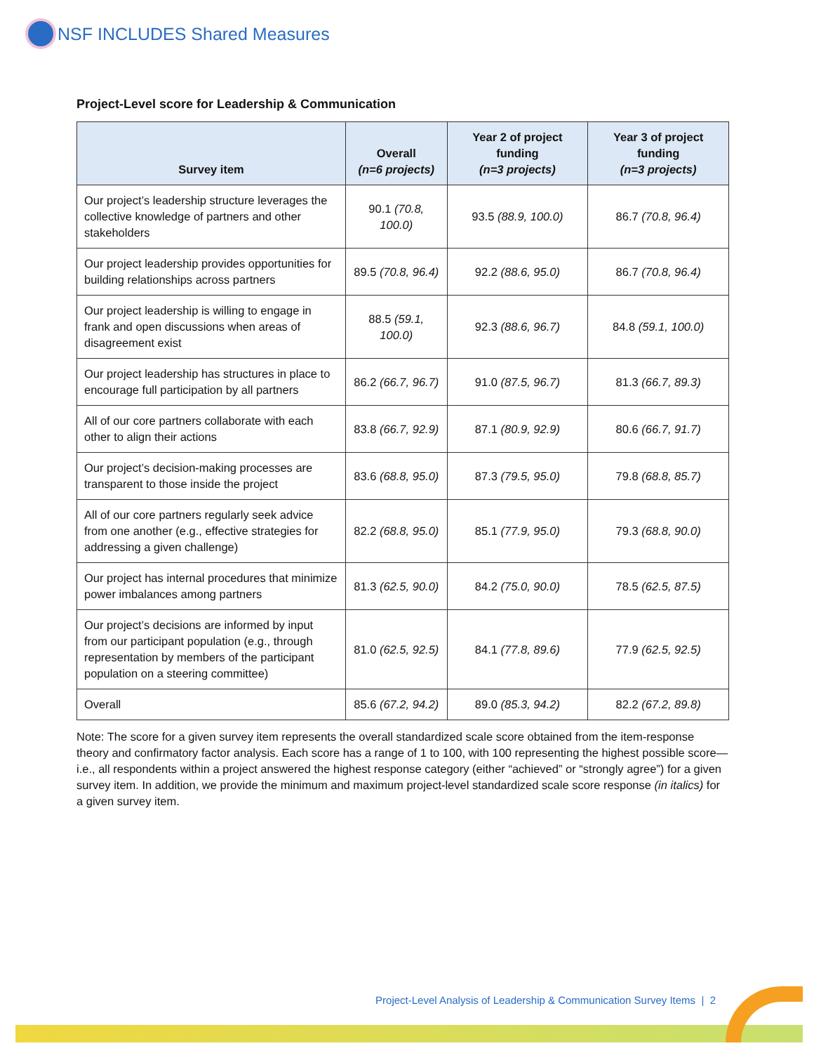NSF INCLUDES Shared Measures
Project-Level score for Leadership & Communication
| Survey item | Overall (n=6 projects) | Year 2 of project funding (n=3 projects) | Year 3 of project funding (n=3 projects) |
| --- | --- | --- | --- |
| Our project’s leadership structure leverages the collective knowledge of partners and other stakeholders | 90.1 (70.8, 100.0) | 93.5 (88.9, 100.0) | 86.7 (70.8, 96.4) |
| Our project leadership provides opportunities for building relationships across partners | 89.5 (70.8, 96.4) | 92.2 (88.6, 95.0) | 86.7 (70.8, 96.4) |
| Our project leadership is willing to engage in frank and open discussions when areas of disagreement exist | 88.5 (59.1, 100.0) | 92.3 (88.6, 96.7) | 84.8 (59.1, 100.0) |
| Our project leadership has structures in place to encourage full participation by all partners | 86.2 (66.7, 96.7) | 91.0 (87.5, 96.7) | 81.3 (66.7, 89.3) |
| All of our core partners collaborate with each other to align their actions | 83.8 (66.7, 92.9) | 87.1 (80.9, 92.9) | 80.6 (66.7, 91.7) |
| Our project’s decision-making processes are transparent to those inside the project | 83.6 (68.8, 95.0) | 87.3 (79.5, 95.0) | 79.8 (68.8, 85.7) |
| All of our core partners regularly seek advice from one another (e.g., effective strategies for addressing a given challenge) | 82.2 (68.8, 95.0) | 85.1 (77.9, 95.0) | 79.3 (68.8, 90.0) |
| Our project has internal procedures that minimize power imbalances among partners | 81.3 (62.5, 90.0) | 84.2 (75.0, 90.0) | 78.5 (62.5, 87.5) |
| Our project’s decisions are informed by input from our participant population (e.g., through representation by members of the participant population on a steering committee) | 81.0 (62.5, 92.5) | 84.1 (77.8, 89.6) | 77.9 (62.5, 92.5) |
| Overall | 85.6 (67.2, 94.2) | 89.0 (85.3, 94.2) | 82.2 (67.2, 89.8) |
Note: The score for a given survey item represents the overall standardized scale score obtained from the item-response theory and confirmatory factor analysis. Each score has a range of 1 to 100, with 100 representing the highest possible score—i.e., all respondents within a project answered the highest response category (either “achieved” or “strongly agree”) for a given survey item. In addition, we provide the minimum and maximum project-level standardized scale score response (in italics) for a given survey item.
Project-Level Analysis of Leadership & Communication Survey Items | 2